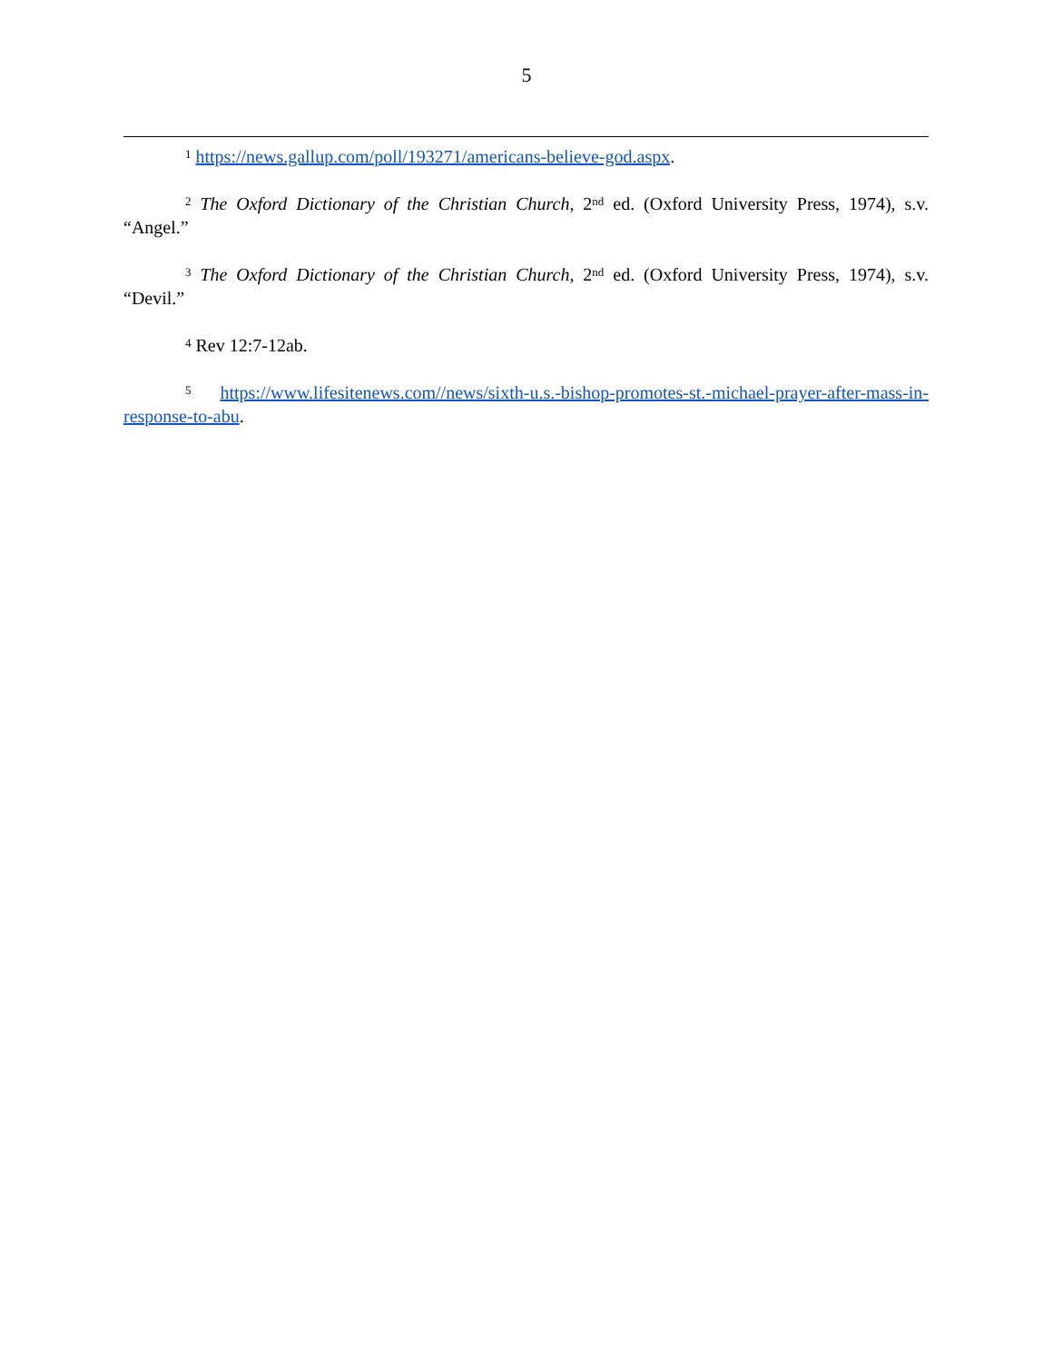5
<sup>1</sup> https://news.gallup.com/poll/193271/americans-believe-god.aspx.
<sup>2</sup> The Oxford Dictionary of the Christian Church, 2<sup>nd</sup> ed. (Oxford University Press, 1974), s.v. “Angel.”
<sup>3</sup> The Oxford Dictionary of the Christian Church, 2<sup>nd</sup> ed. (Oxford University Press, 1974), s.v. “Devil.”
<sup>4</sup> Rev 12:7-12ab.
<sup>5</sup> https://www.lifesitenews.com//news/sixth-u.s.-bishop-promotes-st.-michael-prayer-after-mass-in-response-to-abu.